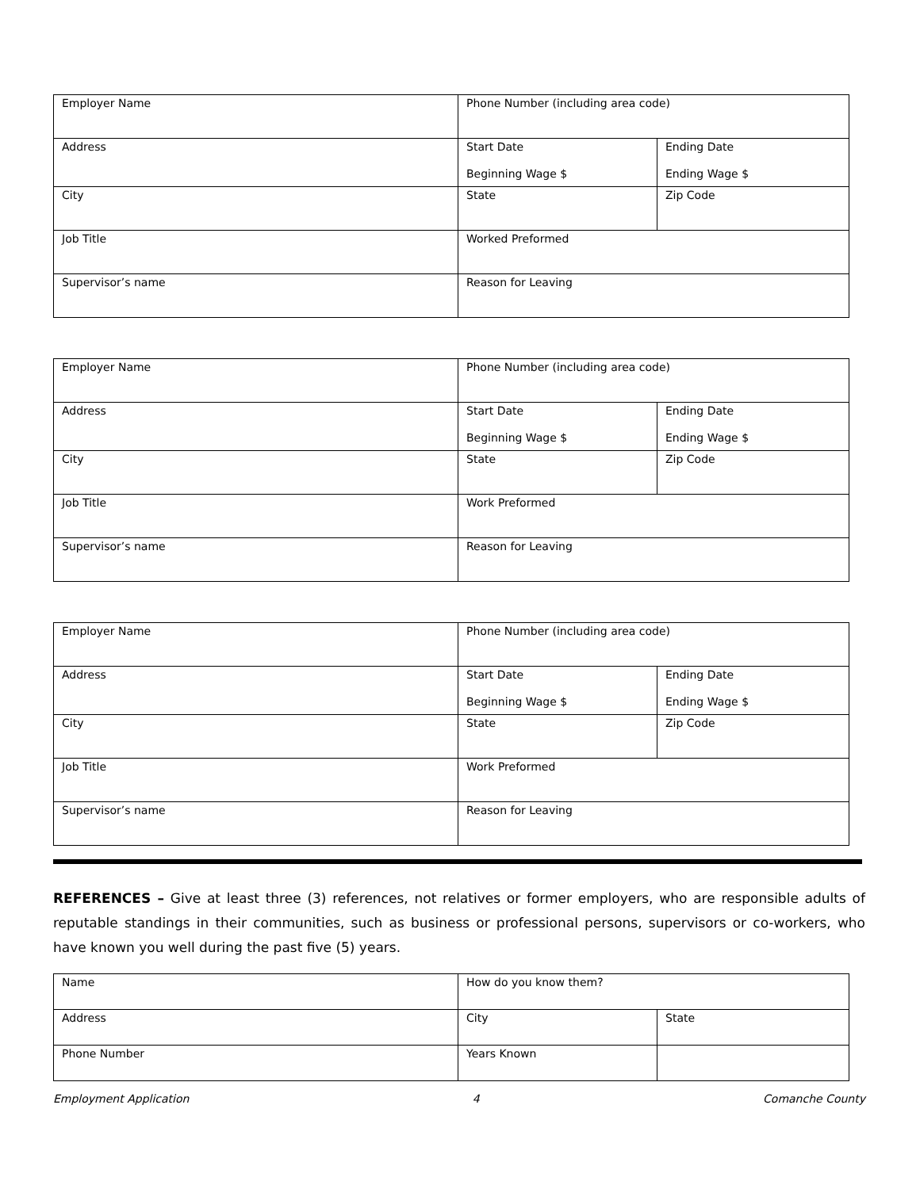| Employer Name | Phone Number (including area code) | |
| Address | Start Date Beginning Wage $ | Ending Date Ending Wage $ |
| City | State | Zip Code |
| Job Title | Worked Preformed | |
| Supervisor’s name | Reason for Leaving | |
| Employer Name | Phone Number (including area code) | |
| Address | Start Date Beginning Wage $ | Ending Date Ending Wage $ |
| City | State | Zip Code |
| Job Title | Work Preformed | |
| Supervisor’s name | Reason for Leaving | |
| Employer Name | Phone Number (including area code) | |
| Address | Start Date Beginning Wage $ | Ending Date Ending Wage $ |
| City | State | Zip Code |
| Job Title | Work Preformed | |
| Supervisor’s name | Reason for Leaving | |
REFERENCES – Give at least three (3) references, not relatives or former employers, who are responsible adults of reputable standings in their communities, such as business or professional persons, supervisors or co-workers, who have known you well during the past five (5) years.
| Name | How do you know them? | |
| Address | City | State |
| Phone Number | Years Known | |
Employment Application 4 Comanche County